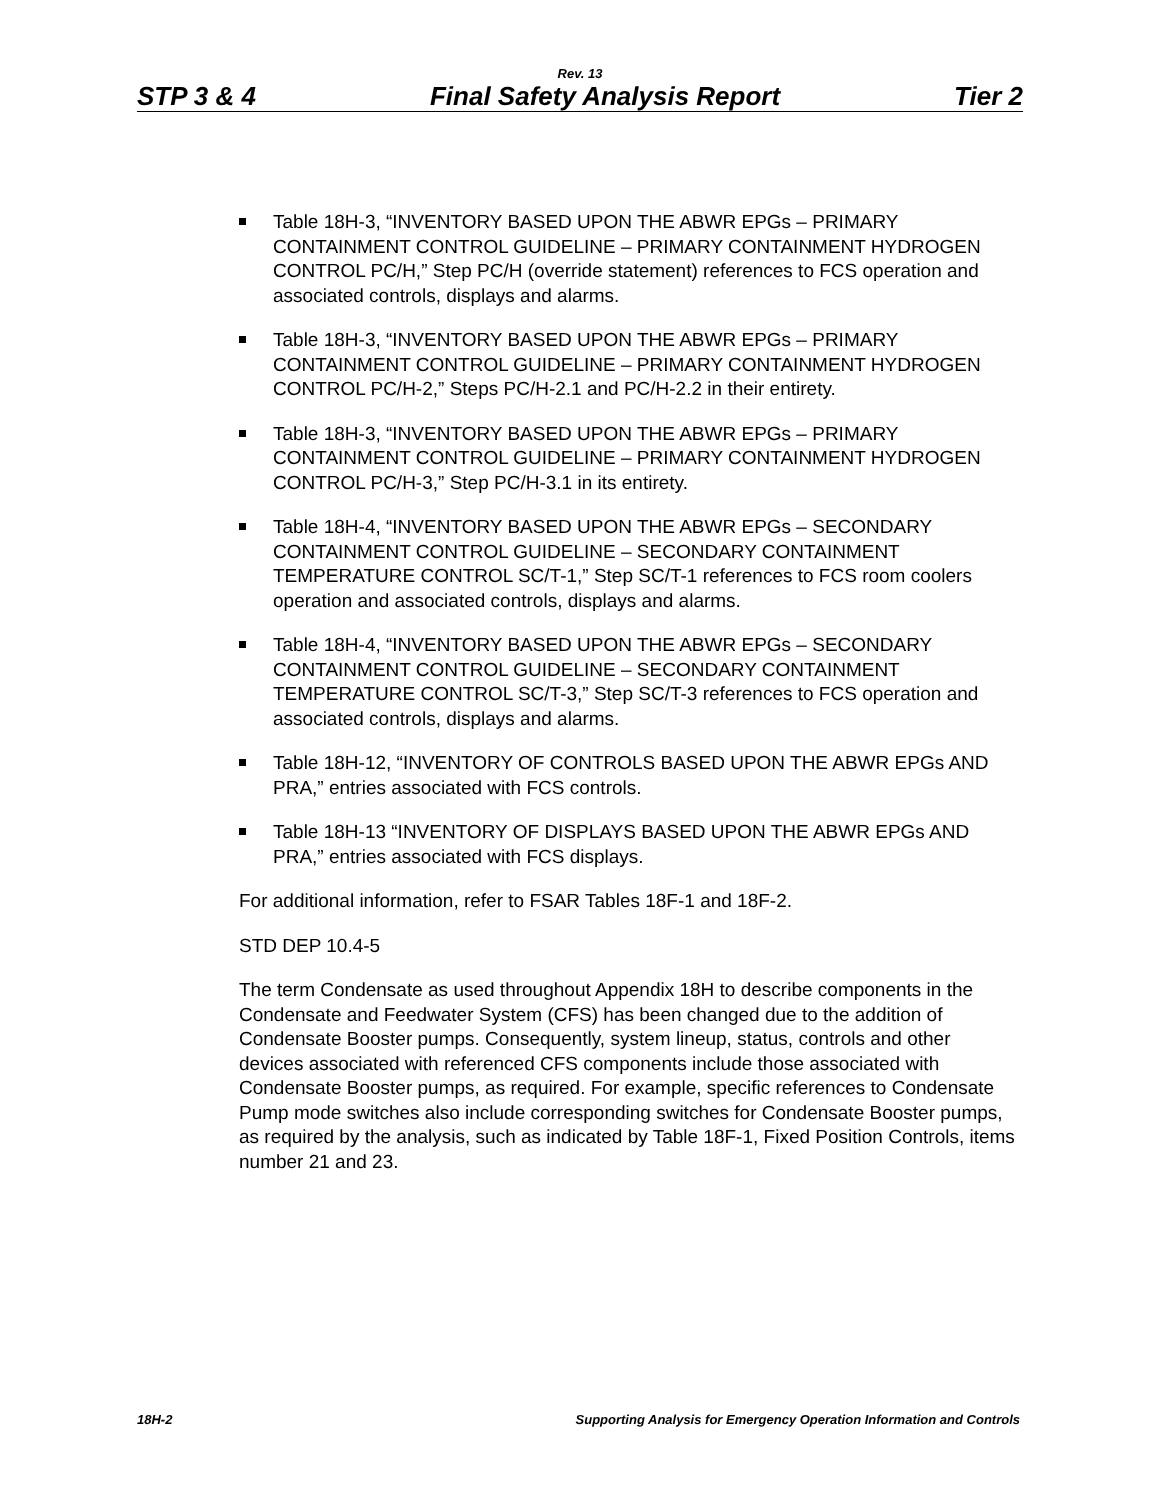Rev. 13
STP 3 & 4 Final Safety Analysis Report Tier 2
Table 18H-3, “INVENTORY BASED UPON THE ABWR EPGs – PRIMARY CONTAINMENT CONTROL GUIDELINE – PRIMARY CONTAINMENT HYDROGEN CONTROL PC/H,” Step PC/H (override statement) references to FCS operation and associated controls, displays and alarms.
Table 18H-3, “INVENTORY BASED UPON THE ABWR EPGs – PRIMARY CONTAINMENT CONTROL GUIDELINE – PRIMARY CONTAINMENT HYDROGEN CONTROL PC/H-2,” Steps PC/H-2.1 and PC/H-2.2 in their entirety.
Table 18H-3, “INVENTORY BASED UPON THE ABWR EPGs – PRIMARY CONTAINMENT CONTROL GUIDELINE – PRIMARY CONTAINMENT HYDROGEN CONTROL PC/H-3,” Step PC/H-3.1 in its entirety.
Table 18H-4, “INVENTORY BASED UPON THE ABWR EPGs – SECONDARY CONTAINMENT CONTROL GUIDELINE – SECONDARY CONTAINMENT TEMPERATURE CONTROL SC/T-1,” Step SC/T-1 references to FCS room coolers operation and associated controls, displays and alarms.
Table 18H-4, “INVENTORY BASED UPON THE ABWR EPGs – SECONDARY CONTAINMENT CONTROL GUIDELINE – SECONDARY CONTAINMENT TEMPERATURE CONTROL SC/T-3,” Step SC/T-3 references to FCS operation and associated controls, displays and alarms.
Table 18H-12, “INVENTORY OF CONTROLS BASED UPON THE ABWR EPGs AND PRA,” entries associated with FCS controls.
Table 18H-13 “INVENTORY OF DISPLAYS BASED UPON THE ABWR EPGs AND PRA,” entries associated with FCS displays.
For additional information, refer to FSAR Tables 18F-1 and 18F-2.
STD DEP 10.4-5
The term Condensate as used throughout Appendix 18H to describe components in the Condensate and Feedwater System (CFS) has been changed due to the addition of Condensate Booster pumps. Consequently, system lineup, status, controls and other devices associated with referenced CFS components include those associated with Condensate Booster pumps, as required. For example, specific references to Condensate Pump mode switches also include corresponding switches for Condensate Booster pumps, as required by the analysis, such as indicated by Table 18F-1, Fixed Position Controls, items number 21 and 23.
18H-2 Supporting Analysis for Emergency Operation Information and Controls